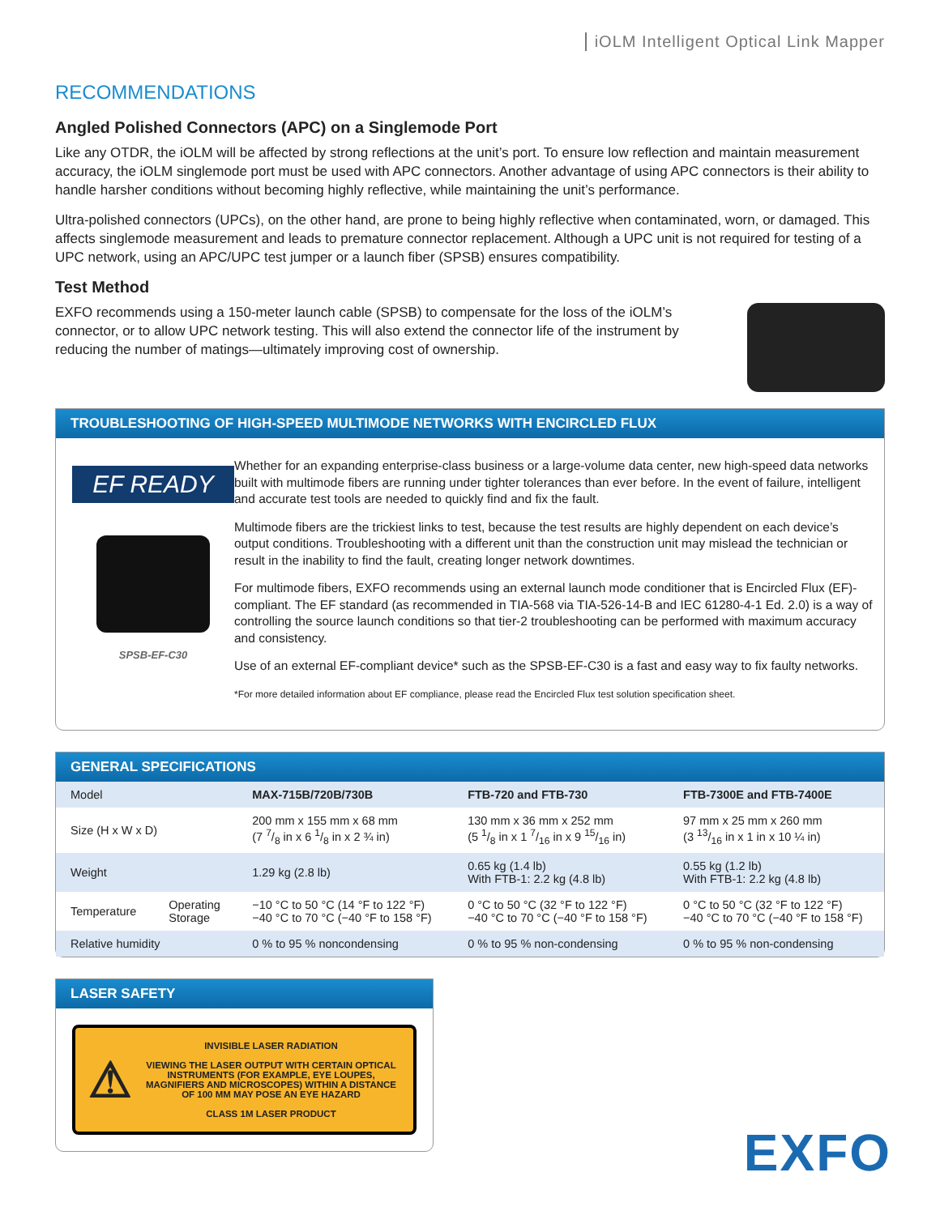iOLM Intelligent Optical Link Mapper
RECOMMENDATIONS
Angled Polished Connectors (APC) on a Singlemode Port
Like any OTDR, the iOLM will be affected by strong reflections at the unit’s port. To ensure low reflection and maintain measurement accuracy, the iOLM singlemode port must be used with APC connectors. Another advantage of using APC connectors is their ability to handle harsher conditions without becoming highly reflective, while maintaining the unit’s performance.
Ultra-polished connectors (UPCs), on the other hand, are prone to being highly reflective when contaminated, worn, or damaged. This affects singlemode measurement and leads to premature connector replacement. Although a UPC unit is not required for testing of a UPC network, using an APC/UPC test jumper or a launch fiber (SPSB) ensures compatibility.
Test Method
EXFO recommends using a 150-meter launch cable (SPSB) to compensate for the loss of the iOLM’s connector, or to allow UPC network testing. This will also extend the connector life of the instrument by reducing the number of matings—ultimately improving cost of ownership.
TROUBLESHOOTING OF HIGH-SPEED MULTIMODE NETWORKS WITH ENCIRCLED FLUX
EF READY
SPSB-EF-C30
Whether for an expanding enterprise-class business or a large-volume data center, new high-speed data networks built with multimode fibers are running under tighter tolerances than ever before. In the event of failure, intelligent and accurate test tools are needed to quickly find and fix the fault.
Multimode fibers are the trickiest links to test, because the test results are highly dependent on each device’s output conditions. Troubleshooting with a different unit than the construction unit may mislead the technician or result in the inability to find the fault, creating longer network downtimes.
For multimode fibers, EXFO recommends using an external launch mode conditioner that is Encircled Flux (EF)-compliant. The EF standard (as recommended in TIA-568 via TIA-526-14-B and IEC 61280-4-1 Ed. 2.0) is a way of controlling the source launch conditions so that tier-2 troubleshooting can be performed with maximum accuracy and consistency.
Use of an external EF-compliant device* such as the SPSB-EF-C30 is a fast and easy way to fix faulty networks.
*For more detailed information about EF compliance, please read the Encircled Flux test solution specification sheet.
GENERAL SPECIFICATIONS
| Model | | MAX-715B/720B/730B | FTB-720 and FTB-730 | FTB-7300E and FTB-7400E |
| Size (H x W x D) | | 200 mm x 155 mm x 68 mm (7 7/8 in x 6 1/8 in x 2 ¾ in) | 130 mm x 36 mm x 252 mm (5 1/8 in x 1 7/16 in x 9 15/16 in) | 97 mm x 25 mm x 260 mm (3 13/16 in x 1 in x 10 ¼ in) |
| Weight | | 1.29 kg (2.8 lb) | 0.65 kg (1.4 lb) With FTB-1: 2.2 kg (4.8 lb) | 0.55 kg (1.2 lb) With FTB-1: 2.2 kg (4.8 lb) |
| Temperature | Operating Storage | −10 °C to 50 °C (14 °F to 122 °F) −40 °C to 70 °C (−40 °F to 158 °F) | 0 °C to 50 °C (32 °F to 122 °F) −40 °C to 70 °C (−40 °F to 158 °F) | 0 °C to 50 °C (32 °F to 122 °F) −40 °C to 70 °C (−40 °F to 158 °F) |
| Relative humidity | | 0 % to 95 % noncondensing | 0 % to 95 % non-condensing | 0 % to 95 % non-condensing |
LASER SAFETY
⚠
INVISIBLE LASER RADIATION
VIEWING THE LASER OUTPUT WITH CERTAIN OPTICAL INSTRUMENTS (FOR EXAMPLE, EYE LOUPES, MAGNIFIERS AND MICROSCOPES) WITHIN A DISTANCE OF 100 MM MAY POSE AN EYE HAZARD
CLASS 1M LASER PRODUCT
EXFO